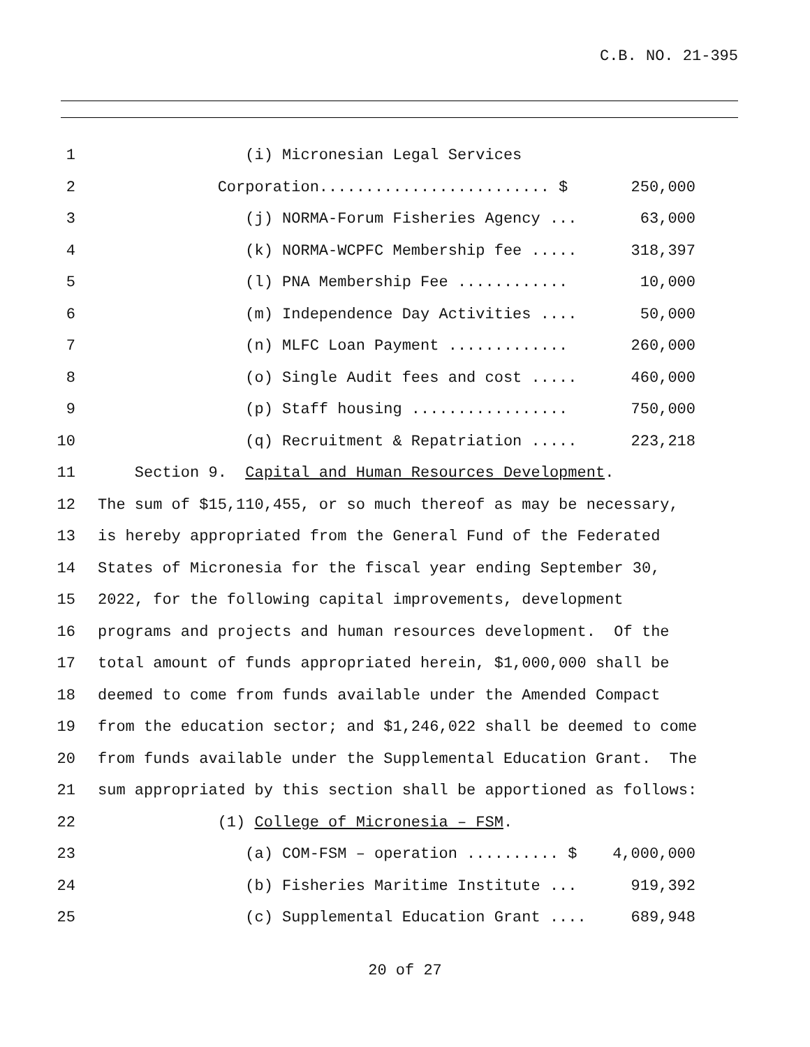C.B. NO. 21-395
1 (i) Micronesian Legal Services
2 Corporation......................... $ 250,000
3 (j) NORMA-Forum Fisheries Agency ... 63,000
4 (k) NORMA-WCPFC Membership fee ..... 318,397
5 (l) PNA Membership Fee ............ 10,000
6 (m) Independence Day Activities .... 50,000
7 (n) MLFC Loan Payment ............. 260,000
8 (o) Single Audit fees and cost ..... 460,000
9 (p) Staff housing ................. 750,000
10 (q) Recruitment & Repatriation ..... 223,218
11 Section 9. Capital and Human Resources Development.
12 The sum of $15,110,455, or so much thereof as may be necessary,
13 is hereby appropriated from the General Fund of the Federated
14 States of Micronesia for the fiscal year ending September 30,
15 2022, for the following capital improvements, development
16 programs and projects and human resources development. Of the
17 total amount of funds appropriated herein, $1,000,000 shall be
18 deemed to come from funds available under the Amended Compact
19 from the education sector; and $1,246,022 shall be deemed to come
20 from funds available under the Supplemental Education Grant. The
21 sum appropriated by this section shall be apportioned as follows:
22 (1) College of Micronesia – FSM.
23 (a) COM-FSM – operation .......... $ 4,000,000
24 (b) Fisheries Maritime Institute ... 919,392
25 (c) Supplemental Education Grant .... 689,948
20 of 27